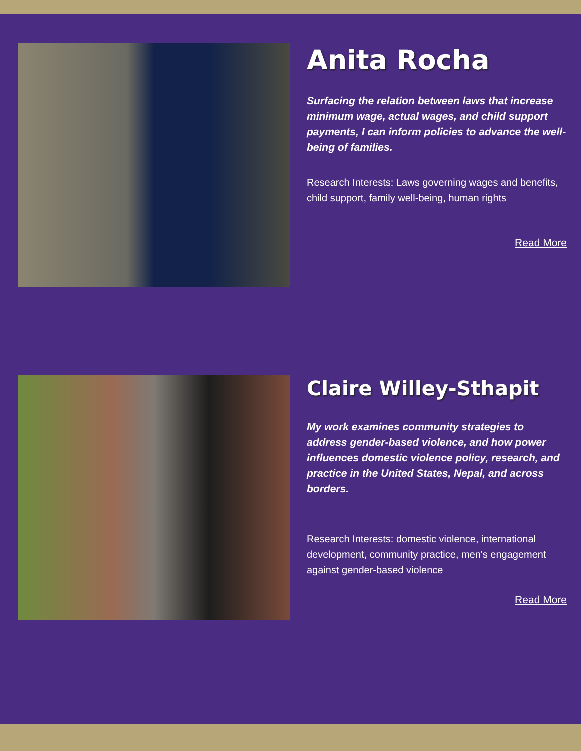Anita Rocha
Surfacing the relation between laws that increase minimum wage, actual wages, and child support payments, I can inform policies to advance the well-being of families.
Research Interests: Laws governing wages and benefits, child support, family well-being, human rights
Read More
Claire Willey-Sthapit
My work examines community strategies to address gender-based violence, and how power influences domestic violence policy, research, and practice in the United States, Nepal, and across borders.
Research Interests: domestic violence, international development, community practice, men's engagement against gender-based violence
Read More